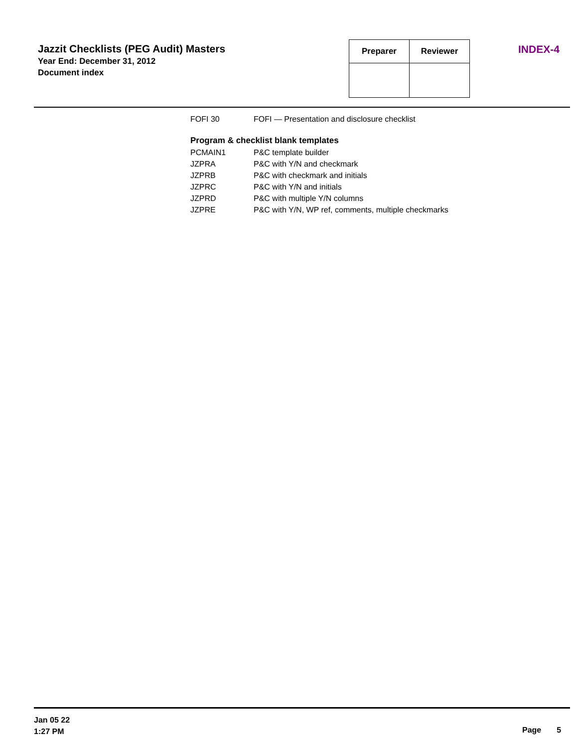Jazzit Checklists (PEG Audit) Masters
Year End: December 31, 2012
Document index
| Preparer | Reviewer |
| --- | --- |
INDEX-4
| FOFI 30 | FOFI — Presentation and disclosure checklist |
Program & checklist blank templates
| PCMAIN1 | P&C template builder |
| JZPRA | P&C with Y/N and checkmark |
| JZPRB | P&C with checkmark and initials |
| JZPRC | P&C with Y/N and initials |
| JZPRD | P&C with multiple Y/N columns |
| JZPRE | P&C with Y/N, WP ref, comments, multiple checkmarks |
Jan 05 22
1:27 PM
Page 5